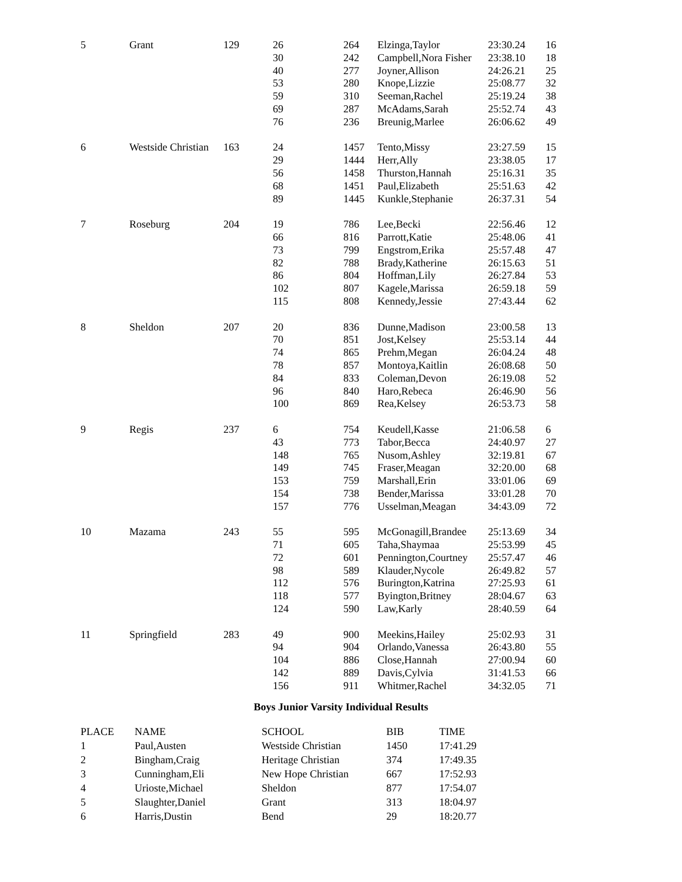| 5 | Grant | 129 | 26 | | 264 | Elzinga,Taylor | 23:30.24 | 16 |
| | | | 30 | | 242 | Campbell,Nora Fisher | 23:38.10 | 18 |
| | | | 40 | | 277 | Joyner,Allison | 24:26.21 | 25 |
| | | | 53 | | 280 | Knope,Lizzie | 25:08.77 | 32 |
| | | | 59 | | 310 | Seeman,Rachel | 25:19.24 | 38 |
| | | | 69 | | 287 | McAdams,Sarah | 25:52.74 | 43 |
| | | | 76 | | 236 | Breunig,Marlee | 26:06.62 | 49 |
| 6 | Westside Christian | 163 | 24 | | 1457 | Tento,Missy | 23:27.59 | 15 |
| | | | 29 | | 1444 | Herr,Ally | 23:38.05 | 17 |
| | | | 56 | | 1458 | Thurston,Hannah | 25:16.31 | 35 |
| | | | 68 | | 1451 | Paul,Elizabeth | 25:51.63 | 42 |
| | | | 89 | | 1445 | Kunkle,Stephanie | 26:37.31 | 54 |
| 7 | Roseburg | 204 | 19 | | 786 | Lee,Becki | 22:56.46 | 12 |
| | | | 66 | | 816 | Parrott,Katie | 25:48.06 | 41 |
| | | | 73 | | 799 | Engstrom,Erika | 25:57.48 | 47 |
| | | | 82 | | 788 | Brady,Katherine | 26:15.63 | 51 |
| | | | 86 | | 804 | Hoffman,Lily | 26:27.84 | 53 |
| | | | 102 | | 807 | Kagele,Marissa | 26:59.18 | 59 |
| | | | 115 | | 808 | Kennedy,Jessie | 27:43.44 | 62 |
| 8 | Sheldon | 207 | 20 | | 836 | Dunne,Madison | 23:00.58 | 13 |
| | | | 70 | | 851 | Jost,Kelsey | 25:53.14 | 44 |
| | | | 74 | | 865 | Prehm,Megan | 26:04.24 | 48 |
| | | | 78 | | 857 | Montoya,Kaitlin | 26:08.68 | 50 |
| | | | 84 | | 833 | Coleman,Devon | 26:19.08 | 52 |
| | | | 96 | | 840 | Haro,Rebeca | 26:46.90 | 56 |
| | | | 100 | | 869 | Rea,Kelsey | 26:53.73 | 58 |
| 9 | Regis | 237 | 6 | | 754 | Keudell,Kasse | 21:06.58 | 6 |
| | | | 43 | | 773 | Tabor,Becca | 24:40.97 | 27 |
| | | | 148 | | 765 | Nusom,Ashley | 32:19.81 | 67 |
| | | | 149 | | 745 | Fraser,Meagan | 32:20.00 | 68 |
| | | | 153 | | 759 | Marshall,Erin | 33:01.06 | 69 |
| | | | 154 | | 738 | Bender,Marissa | 33:01.28 | 70 |
| | | | 157 | | 776 | Usselman,Meagan | 34:43.09 | 72 |
| 10 | Mazama | 243 | 55 | | 595 | McGonagill,Brandee | 25:13.69 | 34 |
| | | | 71 | | 605 | Taha,Shaymaa | 25:53.99 | 45 |
| | | | 72 | | 601 | Pennington,Courtney | 25:57.47 | 46 |
| | | | 98 | | 589 | Klauder,Nycole | 26:49.82 | 57 |
| | | | 112 | | 576 | Burington,Katrina | 27:25.93 | 61 |
| | | | 118 | | 577 | Byington,Britney | 28:04.67 | 63 |
| | | | 124 | | 590 | Law,Karly | 28:40.59 | 64 |
| 11 | Springfield | 283 | 49 | | 900 | Meekins,Hailey | 25:02.93 | 31 |
| | | | 94 | | 904 | Orlando,Vanessa | 26:43.80 | 55 |
| | | | 104 | | 886 | Close,Hannah | 27:00.94 | 60 |
| | | | 142 | | 889 | Davis,Cylvia | 31:41.53 | 66 |
| | | | 156 | | 911 | Whitmer,Rachel | 34:32.05 | 71 |
Boys Junior Varsity Individual Results
| PLACE | NAME | SCHOOL | BIB | TIME |
| --- | --- | --- | --- | --- |
| 1 | Paul,Austen | Westside Christian | 1450 | 17:41.29 |
| 2 | Bingham,Craig | Heritage Christian | 374 | 17:49.35 |
| 3 | Cunningham,Eli | New Hope Christian | 667 | 17:52.93 |
| 4 | Urioste,Michael | Sheldon | 877 | 17:54.07 |
| 5 | Slaughter,Daniel | Grant | 313 | 18:04.97 |
| 6 | Harris,Dustin | Bend | 29 | 18:20.77 |